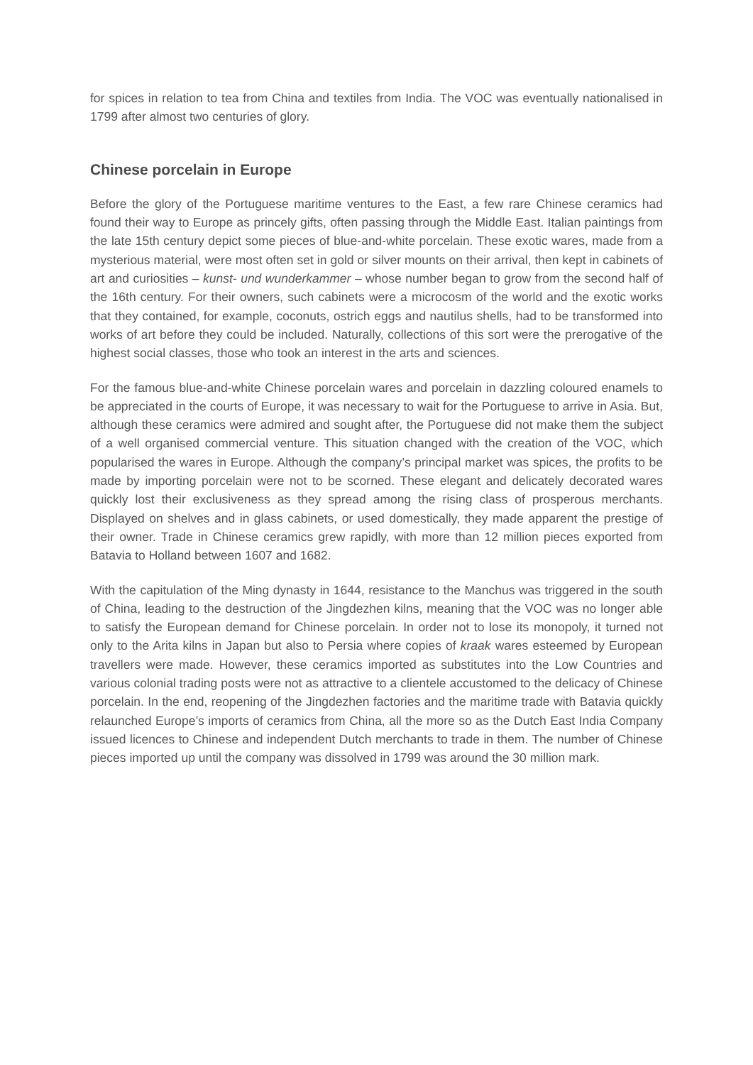for spices in relation to tea from China and textiles from India. The VOC was eventually nationalised in 1799 after almost two centuries of glory.
Chinese porcelain in Europe
Before the glory of the Portuguese maritime ventures to the East, a few rare Chinese ceramics had found their way to Europe as princely gifts, often passing through the Middle East. Italian paintings from the late 15th century depict some pieces of blue-and-white porcelain. These exotic wares, made from a mysterious material, were most often set in gold or silver mounts on their arrival, then kept in cabinets of art and curiosities – kunst- und wunderkammer – whose number began to grow from the second half of the 16th century. For their owners, such cabinets were a microcosm of the world and the exotic works that they contained, for example, coconuts, ostrich eggs and nautilus shells, had to be transformed into works of art before they could be included. Naturally, collections of this sort were the prerogative of the highest social classes, those who took an interest in the arts and sciences.
For the famous blue-and-white Chinese porcelain wares and porcelain in dazzling coloured enamels to be appreciated in the courts of Europe, it was necessary to wait for the Portuguese to arrive in Asia. But, although these ceramics were admired and sought after, the Portuguese did not make them the subject of a well organised commercial venture. This situation changed with the creation of the VOC, which popularised the wares in Europe. Although the company’s principal market was spices, the profits to be made by importing porcelain were not to be scorned. These elegant and delicately decorated wares quickly lost their exclusiveness as they spread among the rising class of prosperous merchants. Displayed on shelves and in glass cabinets, or used domestically, they made apparent the prestige of their owner. Trade in Chinese ceramics grew rapidly, with more than 12 million pieces exported from Batavia to Holland between 1607 and 1682.
With the capitulation of the Ming dynasty in 1644, resistance to the Manchus was triggered in the south of China, leading to the destruction of the Jingdezhen kilns, meaning that the VOC was no longer able to satisfy the European demand for Chinese porcelain. In order not to lose its monopoly, it turned not only to the Arita kilns in Japan but also to Persia where copies of kraak wares esteemed by European travellers were made. However, these ceramics imported as substitutes into the Low Countries and various colonial trading posts were not as attractive to a clientele accustomed to the delicacy of Chinese porcelain. In the end, reopening of the Jingdezhen factories and the maritime trade with Batavia quickly relaunched Europe’s imports of ceramics from China, all the more so as the Dutch East India Company issued licences to Chinese and independent Dutch merchants to trade in them. The number of Chinese pieces imported up until the company was dissolved in 1799 was around the 30 million mark.